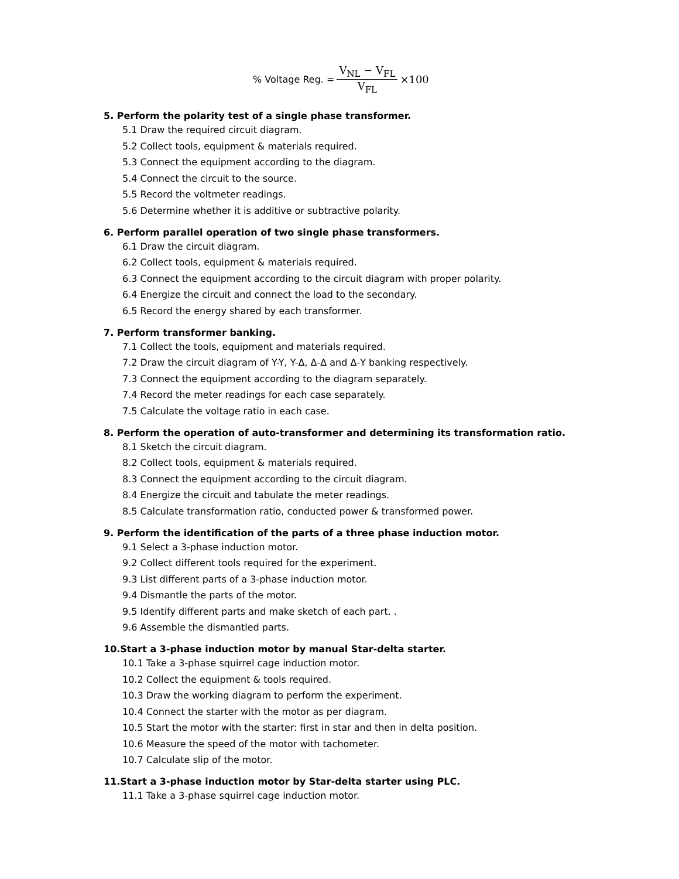% Voltage Reg. = V<sub>NL</sub> − V<sub>FL</sub> V<sub>FL</sub> ×100
5. Perform the polarity test of a single phase transformer.
5.1 Draw the required circuit diagram.
5.2 Collect tools, equipment & materials required.
5.3 Connect the equipment according to the diagram.
5.4 Connect the circuit to the source.
5.5 Record the voltmeter readings.
5.6 Determine whether it is additive or subtractive polarity.
6. Perform parallel operation of two single phase transformers.
6.1 Draw the circuit diagram.
6.2 Collect tools, equipment & materials required.
6.3 Connect the equipment according to the circuit diagram with proper polarity.
6.4 Energize the circuit and connect the load to the secondary.
6.5 Record the energy shared by each transformer.
7. Perform transformer banking.
7.1 Collect the tools, equipment and materials required.
7.2 Draw the circuit diagram of Y-Y, Y-Δ, Δ-Δ and Δ-Y banking respectively.
7.3 Connect the equipment according to the diagram separately.
7.4 Record the meter readings for each case separately.
7.5 Calculate the voltage ratio in each case.
8. Perform the operation of auto-transformer and determining its transformation ratio.
8.1 Sketch the circuit diagram.
8.2 Collect tools, equipment & materials required.
8.3 Connect the equipment according to the circuit diagram.
8.4 Energize the circuit and tabulate the meter readings.
8.5 Calculate transformation ratio, conducted power & transformed power.
9. Perform the identification of the parts of a three phase induction motor.
9.1 Select a 3-phase induction motor.
9.2 Collect different tools required for the experiment.
9.3 List different parts of a 3-phase induction motor.
9.4 Dismantle the parts of the motor.
9.5 Identify different parts and make sketch of each part. .
9.6 Assemble the dismantled parts.
10.Start a 3-phase induction motor by manual Star-delta starter.
10.1 Take a 3-phase squirrel cage induction motor.
10.2 Collect the equipment & tools required.
10.3 Draw the working diagram to perform the experiment.
10.4 Connect the starter with the motor as per diagram.
10.5 Start the motor with the starter: first in star and then in delta position.
10.6 Measure the speed of the motor with tachometer.
10.7 Calculate slip of the motor.
11.Start a 3-phase induction motor by Star-delta starter using PLC.
11.1 Take a 3-phase squirrel cage induction motor.